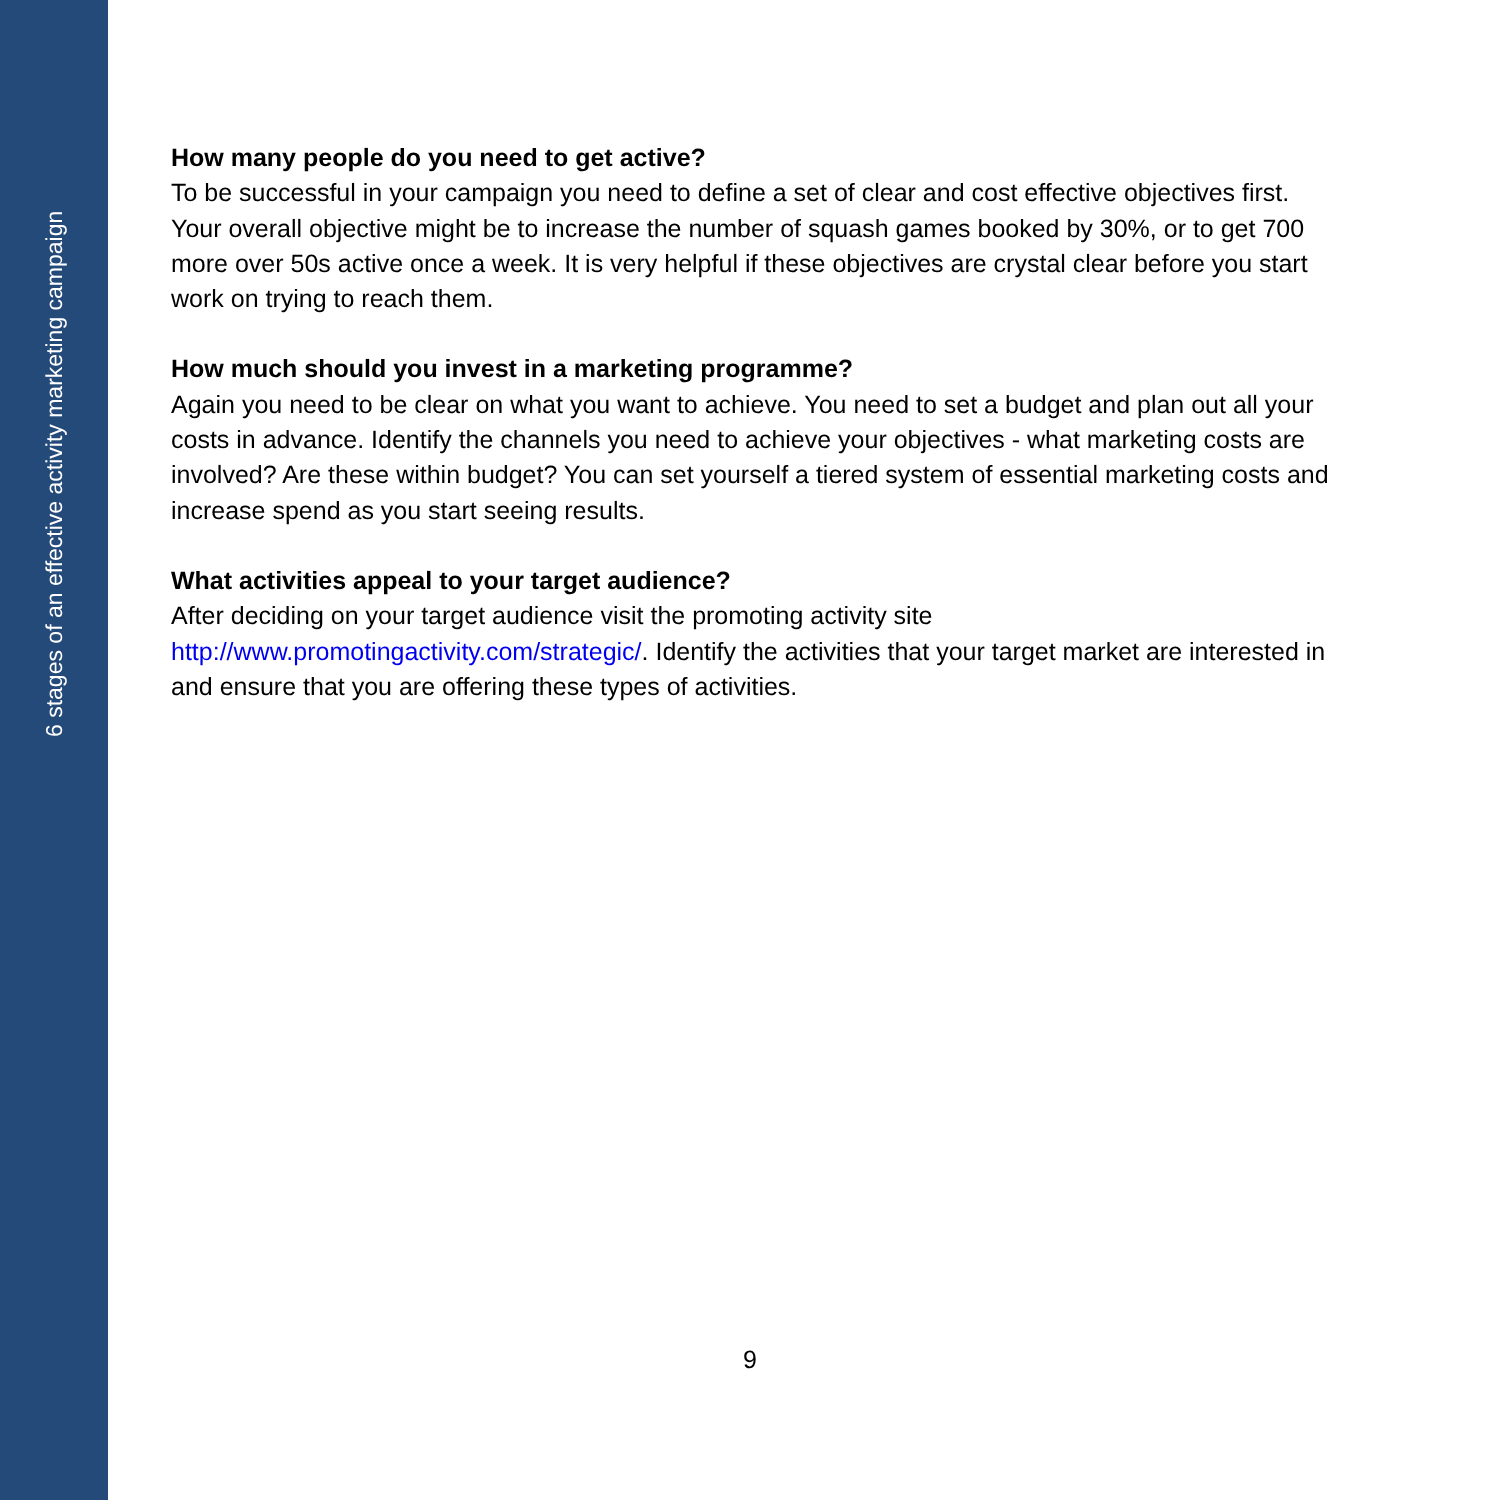6 stages of an effective activity marketing campaign
How many people do you need to get active?
To be successful in your campaign you need to define a set of clear and cost effective objectives first. Your overall objective might be to increase the number of squash games booked by 30%, or to get 700 more over 50s active once a week. It is very helpful if these objectives are crystal clear before you start work on trying to reach them.
How much should you invest in a marketing programme?
Again you need to be clear on what you want to achieve. You need to set a budget and plan out all your costs in advance. Identify the channels you need to achieve your objectives - what marketing costs are involved? Are these within budget? You can set yourself a tiered system of essential marketing costs and increase spend as you start seeing results.
What activities appeal to your target audience?
After deciding on your target audience visit the promoting activity site
http://www.promotingactivity.com/strategic/. Identify the activities that your target market are interested in and ensure that you are offering these types of activities.
9